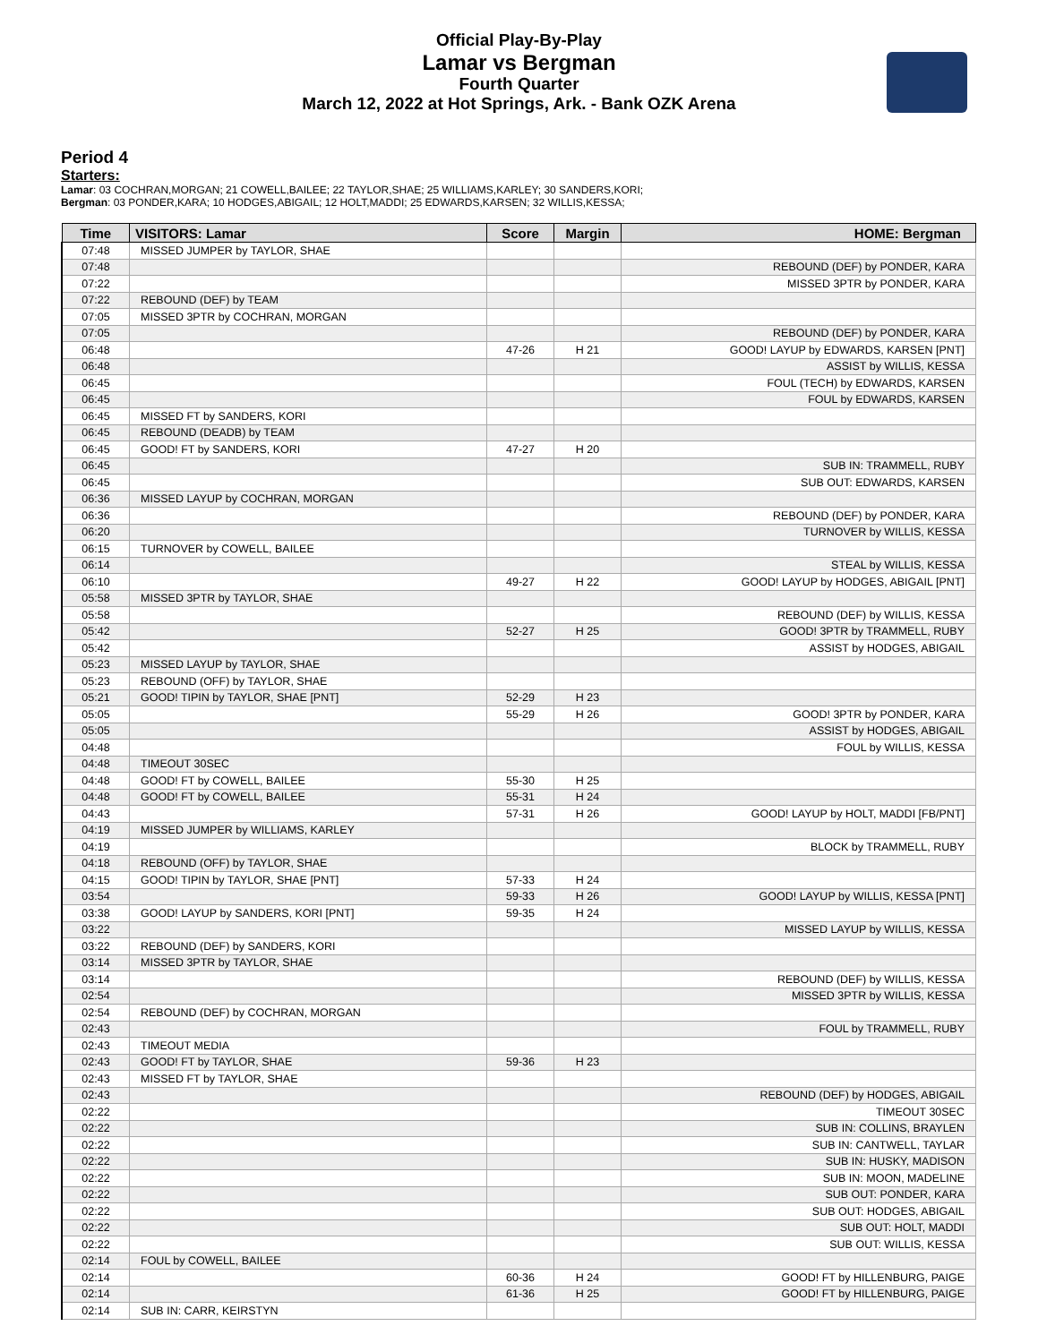Official Play-By-Play
Lamar vs Bergman
Fourth Quarter
March 12, 2022 at Hot Springs, Ark. - Bank OZK Arena
Period 4
Starters:
Lamar: 03 COCHRAN,MORGAN; 21 COWELL,BAILEE; 22 TAYLOR,SHAE; 25 WILLIAMS,KARLEY; 30 SANDERS,KORI;
Bergman: 03 PONDER,KARA; 10 HODGES,ABIGAIL; 12 HOLT,MADDI; 25 EDWARDS,KARSEN; 32 WILLIS,KESSA;
| Time | VISITORS: Lamar | Score | Margin | HOME: Bergman |
| --- | --- | --- | --- | --- |
| 07:48 | MISSED JUMPER by TAYLOR, SHAE | | | |
| 07:48 | | | | REBOUND (DEF) by PONDER, KARA |
| 07:22 | | | | MISSED 3PTR by PONDER, KARA |
| 07:22 | REBOUND (DEF) by TEAM | | | |
| 07:05 | MISSED 3PTR by COCHRAN, MORGAN | | | |
| 07:05 | | | | REBOUND (DEF) by PONDER, KARA |
| 06:48 | | 47-26 | H 21 | GOOD! LAYUP by EDWARDS, KARSEN [PNT] |
| 06:48 | | | | ASSIST by WILLIS, KESSA |
| 06:45 | | | | FOUL (TECH) by EDWARDS, KARSEN |
| 06:45 | | | | FOUL by EDWARDS, KARSEN |
| 06:45 | MISSED FT by SANDERS, KORI | | | |
| 06:45 | REBOUND (DEADB) by TEAM | | | |
| 06:45 | GOOD! FT by SANDERS, KORI | 47-27 | H 20 | |
| 06:45 | | | | SUB IN: TRAMMELL, RUBY |
| 06:45 | | | | SUB OUT: EDWARDS, KARSEN |
| 06:36 | MISSED LAYUP by COCHRAN, MORGAN | | | |
| 06:36 | | | | REBOUND (DEF) by PONDER, KARA |
| 06:20 | | | | TURNOVER by WILLIS, KESSA |
| 06:15 | TURNOVER by COWELL, BAILEE | | | |
| 06:14 | | | | STEAL by WILLIS, KESSA |
| 06:10 | | 49-27 | H 22 | GOOD! LAYUP by HODGES, ABIGAIL [PNT] |
| 05:58 | MISSED 3PTR by TAYLOR, SHAE | | | |
| 05:58 | | | | REBOUND (DEF) by WILLIS, KESSA |
| 05:42 | | 52-27 | H 25 | GOOD! 3PTR by TRAMMELL, RUBY |
| 05:42 | | | | ASSIST by HODGES, ABIGAIL |
| 05:23 | MISSED LAYUP by TAYLOR, SHAE | | | |
| 05:23 | REBOUND (OFF) by TAYLOR, SHAE | | | |
| 05:21 | GOOD! TIPIN by TAYLOR, SHAE [PNT] | 52-29 | H 23 | |
| 05:05 | | 55-29 | H 26 | GOOD! 3PTR by PONDER, KARA |
| 05:05 | | | | ASSIST by HODGES, ABIGAIL |
| 04:48 | | | | FOUL by WILLIS, KESSA |
| 04:48 | TIMEOUT 30SEC | | | |
| 04:48 | GOOD! FT by COWELL, BAILEE | 55-30 | H 25 | |
| 04:48 | GOOD! FT by COWELL, BAILEE | 55-31 | H 24 | |
| 04:43 | | 57-31 | H 26 | GOOD! LAYUP by HOLT, MADDI [FB/PNT] |
| 04:19 | MISSED JUMPER by WILLIAMS, KARLEY | | | |
| 04:19 | | | | BLOCK by TRAMMELL, RUBY |
| 04:18 | REBOUND (OFF) by TAYLOR, SHAE | | | |
| 04:15 | GOOD! TIPIN by TAYLOR, SHAE [PNT] | 57-33 | H 24 | |
| 03:54 | | 59-33 | H 26 | GOOD! LAYUP by WILLIS, KESSA [PNT] |
| 03:38 | GOOD! LAYUP by SANDERS, KORI [PNT] | 59-35 | H 24 | |
| 03:22 | | | | MISSED LAYUP by WILLIS, KESSA |
| 03:22 | REBOUND (DEF) by SANDERS, KORI | | | |
| 03:14 | MISSED 3PTR by TAYLOR, SHAE | | | |
| 03:14 | | | | REBOUND (DEF) by WILLIS, KESSA |
| 02:54 | | | | MISSED 3PTR by WILLIS, KESSA |
| 02:54 | REBOUND (DEF) by COCHRAN, MORGAN | | | |
| 02:43 | | | | FOUL by TRAMMELL, RUBY |
| 02:43 | TIMEOUT MEDIA | | | |
| 02:43 | GOOD! FT by TAYLOR, SHAE | 59-36 | H 23 | |
| 02:43 | MISSED FT by TAYLOR, SHAE | | | |
| 02:43 | | | | REBOUND (DEF) by HODGES, ABIGAIL |
| 02:22 | | | | TIMEOUT 30SEC |
| 02:22 | | | | SUB IN: COLLINS, BRAYLEN |
| 02:22 | | | | SUB IN: CANTWELL, TAYLAR |
| 02:22 | | | | SUB IN: HUSKY, MADISON |
| 02:22 | | | | SUB IN: MOON, MADELINE |
| 02:22 | | | | SUB OUT: PONDER, KARA |
| 02:22 | | | | SUB OUT: HODGES, ABIGAIL |
| 02:22 | | | | SUB OUT: HOLT, MADDI |
| 02:22 | | | | SUB OUT: WILLIS, KESSA |
| 02:14 | FOUL by COWELL, BAILEE | | | |
| 02:14 | | 60-36 | H 24 | GOOD! FT by HILLENBURG, PAIGE |
| 02:14 | | 61-36 | H 25 | GOOD! FT by HILLENBURG, PAIGE |
| 02:14 | SUB IN: CARR, KEIRSTYN | | | |